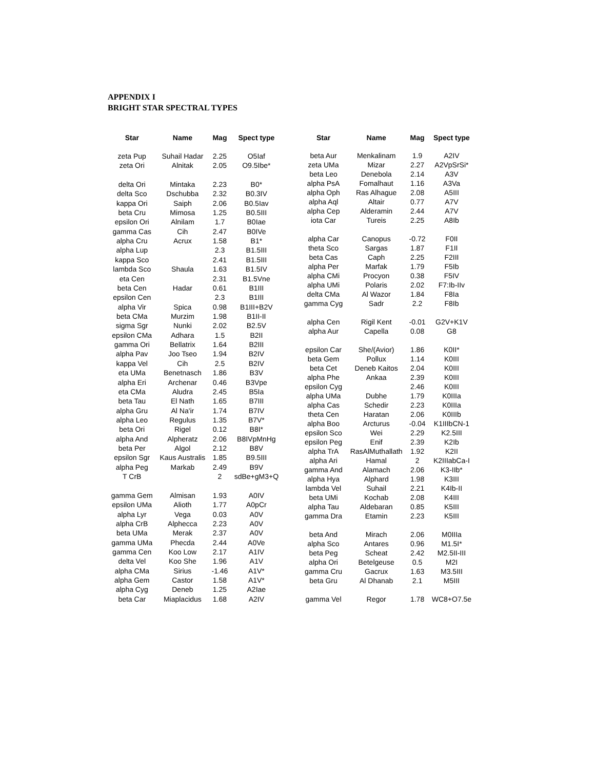APPENDIX I
BRIGHT STAR SPECTRAL TYPES
| Star | Name | Mag | Spect type |
| --- | --- | --- | --- |
| zeta Pup | Suhail Hadar | 2.25 | O5Iaf |
| zeta Ori | Alnitak | 2.05 | O9.5Ibe* |
| delta Ori | Mintaka | 2.23 | B0* |
| delta Sco | Dschubba | 2.32 | B0.3IV |
| kappa Ori | Saiph | 2.06 | B0.5Iav |
| beta Cru | Mimosa | 1.25 | B0.5III |
| epsilon Ori | Alnilam | 1.7 | B0Iae |
| gamma Cas | Cih | 2.47 | B0IVe |
| alpha Cru | Acrux | 1.58 | B1* |
| alpha Lup | | 2.3 | B1.5III |
| kappa Sco | | 2.41 | B1.5III |
| lambda Sco | Shaula | 1.63 | B1.5IV |
| eta Cen | | 2.31 | B1.5Vne |
| beta Cen | Hadar | 0.61 | B1III |
| epsilon Cen | | 2.3 | B1III |
| alpha Vir | Spica | 0.98 | B1III+B2V |
| beta CMa | Murzim | 1.98 | B1II-II |
| sigma Sgr | Nunki | 2.02 | B2.5V |
| epsilon CMa | Adhara | 1.5 | B2II |
| gamma Ori | Bellatrix | 1.64 | B2III |
| alpha Pav | Joo Tseo | 1.94 | B2IV |
| kappa Vel | Cih | 2.5 | B2IV |
| eta UMa | Benetnasch | 1.86 | B3V |
| alpha Eri | Archenar | 0.46 | B3Vpe |
| eta CMa | Aludra | 2.45 | B5Ia |
| beta Tau | El Nath | 1.65 | B7III |
| alpha Gru | Al Na'ir | 1.74 | B7IV |
| alpha Leo | Regulus | 1.35 | B7V* |
| beta Ori | Rigel | 0.12 | B8I* |
| alpha And | Alpheratz | 2.06 | B8IVpMnHg |
| beta Per | Algol | 2.12 | B8V |
| epsilon Sgr | Kaus Australis | 1.85 | B9.5III |
| alpha Peg | Markab | 2.49 | B9V |
| T CrB | | 2 | sdBe+gM3+Q |
| gamma Gem | Almisan | 1.93 | A0IV |
| epsilon UMa | Alioth | 1.77 | A0pCr |
| alpha Lyr | Vega | 0.03 | A0V |
| alpha CrB | Alphecca | 2.23 | A0V |
| beta UMa | Merak | 2.37 | A0V |
| gamma UMa | Phecda | 2.44 | A0Ve |
| gamma Cen | Koo Low | 2.17 | A1IV |
| delta Vel | Koo She | 1.96 | A1V |
| alpha CMa | Sirius | -1.46 | A1V* |
| alpha Gem | Castor | 1.58 | A1V* |
| alpha Cyg | Deneb | 1.25 | A2Iae |
| beta Car | Miaplacidus | 1.68 | A2IV |
| Star | Name | Mag | Spect type |
| --- | --- | --- | --- |
| beta Aur | Menkalinam | 1.9 | A2IV |
| zeta UMa | Mizar | 2.27 | A2VpSrSi* |
| beta Leo | Denebola | 2.14 | A3V |
| alpha PsA | Fomalhaut | 1.16 | A3Va |
| alpha Oph | Ras Alhague | 2.08 | A5III |
| alpha Aql | Altair | 0.77 | A7V |
| alpha Cep | Alderamin | 2.44 | A7V |
| iota Car | Tureis | 2.25 | A8Ib |
| alpha Car | Canopus | -0.72 | F0II |
| theta Sco | Sargas | 1.87 | F1II |
| beta Cas | Caph | 2.25 | F2III |
| alpha Per | Marfak | 1.79 | F5Ib |
| alpha CMi | Procyon | 0.38 | F5IV |
| alpha UMi | Polaris | 2.02 | F7:Ib-IIv |
| delta CMa | Al Wazor | 1.84 | F8Ia |
| gamma Cyg | Sadr | 2.2 | F8Ib |
| alpha Cen | Rigil Kent | -0.01 | G2V+K1V |
| alpha Aur | Capella | 0.08 | G8 |
| epsilon Car | She/(Avior) | 1.86 | K0II* |
| beta Gem | Pollux | 1.14 | K0III |
| beta Cet | Deneb Kaitos | 2.04 | K0III |
| alpha Phe | Ankaa | 2.39 | K0III |
| epsilon Cyg | | 2.46 | K0III |
| alpha UMa | Dubhe | 1.79 | K0IIIa |
| alpha Cas | Schedir | 2.23 | K0IIIa |
| theta Cen | Haratan | 2.06 | K0IIIb |
| alpha Boo | Arcturus | -0.04 | K1IIIbCN-1 |
| epsilon Sco | Wei | 2.29 | K2.5III |
| epsilon Peg | Enif | 2.39 | K2Ib |
| alpha TrA | RasAlMuthallath | 1.92 | K2II |
| alpha Ari | Hamal | 2 | K2IIIabCa-I |
| gamma And | Alamach | 2.06 | K3-IIb* |
| alpha Hya | Alphard | 1.98 | K3III |
| lambda Vel | Suhail | 2.21 | K4Ib-II |
| beta UMi | Kochab | 2.08 | K4III |
| alpha Tau | Aldebaran | 0.85 | K5III |
| gamma Dra | Etamin | 2.23 | K5III |
| beta And | Mirach | 2.06 | M0IIIa |
| alpha Sco | Antares | 0.96 | M1.5I* |
| beta Peg | Scheat | 2.42 | M2.5II-III |
| alpha Ori | Betelgeuse | 0.5 | M2I |
| gamma Cru | Gacrux | 1.63 | M3.5III |
| beta Gru | Al Dhanab | 2.1 | M5III |
| gamma Vel | Regor | 1.78 | WC8+O7.5e |